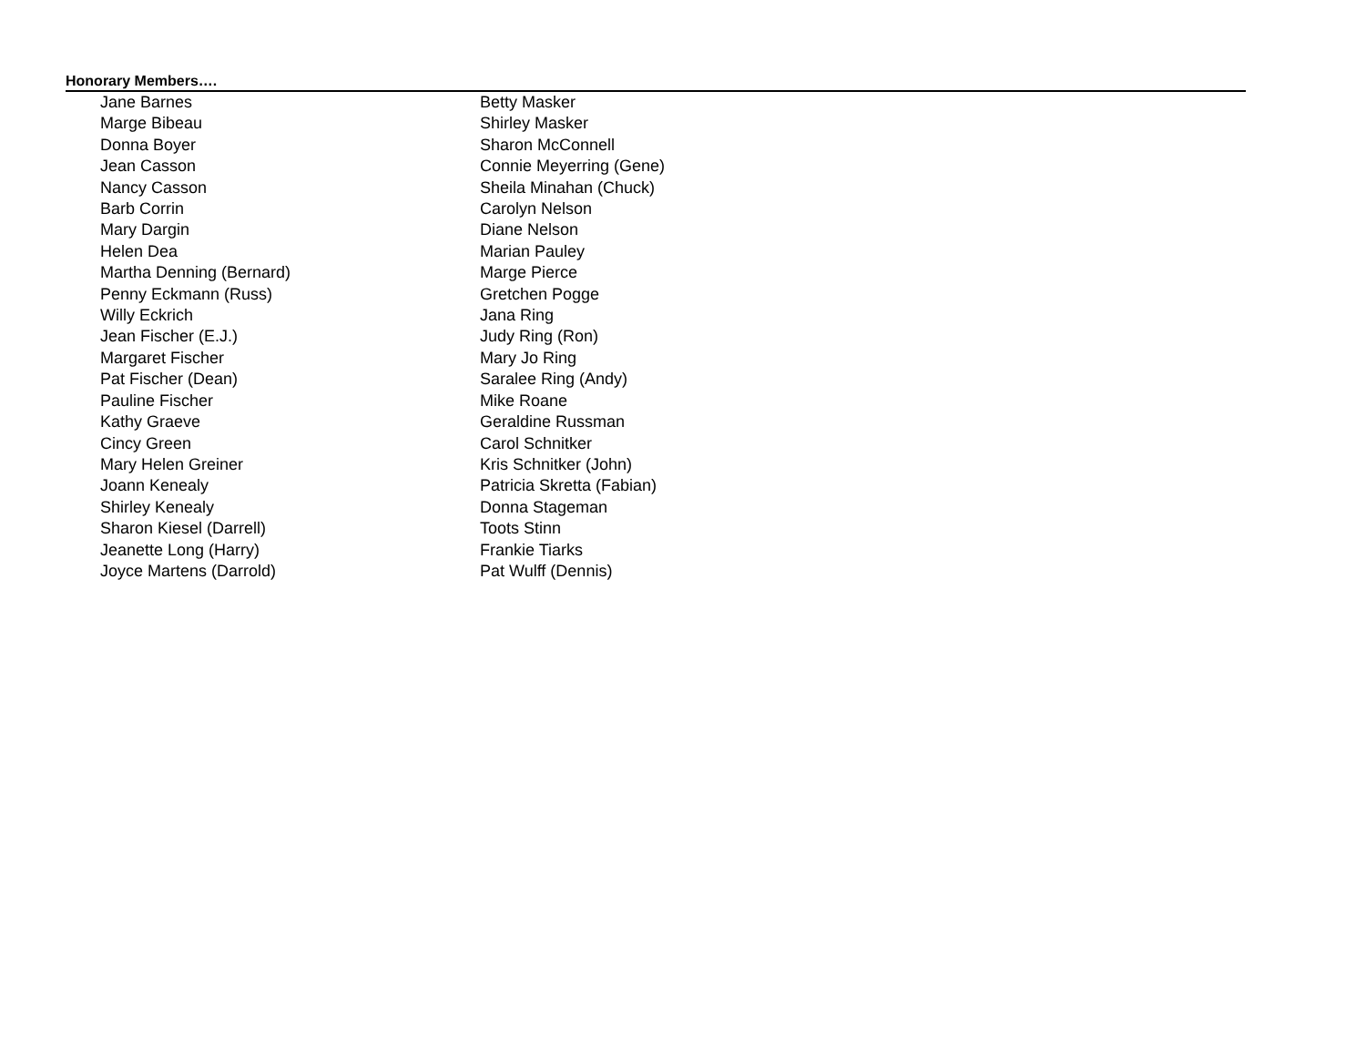Honorary Members….
| Jane Barnes | Betty Masker |
| Marge Bibeau | Shirley Masker |
| Donna Boyer | Sharon McConnell |
| Jean Casson | Connie Meyerring (Gene) |
| Nancy Casson | Sheila Minahan (Chuck) |
| Barb Corrin | Carolyn Nelson |
| Mary Dargin | Diane Nelson |
| Helen Dea | Marian Pauley |
| Martha Denning (Bernard) | Marge Pierce |
| Penny Eckmann (Russ) | Gretchen Pogge |
| Willy Eckrich | Jana Ring |
| Jean Fischer (E.J.) | Judy Ring (Ron) |
| Margaret Fischer | Mary Jo Ring |
| Pat Fischer (Dean) | Saralee Ring (Andy) |
| Pauline Fischer | Mike Roane |
| Kathy Graeve | Geraldine Russman |
| Cincy Green | Carol Schnitker |
| Mary Helen Greiner | Kris Schnitker (John) |
| Joann Kenealy | Patricia Skretta (Fabian) |
| Shirley Kenealy | Donna Stageman |
| Sharon Kiesel (Darrell) | Toots Stinn |
| Jeanette Long (Harry) | Frankie Tiarks |
| Joyce Martens (Darrold) | Pat Wulff (Dennis) |